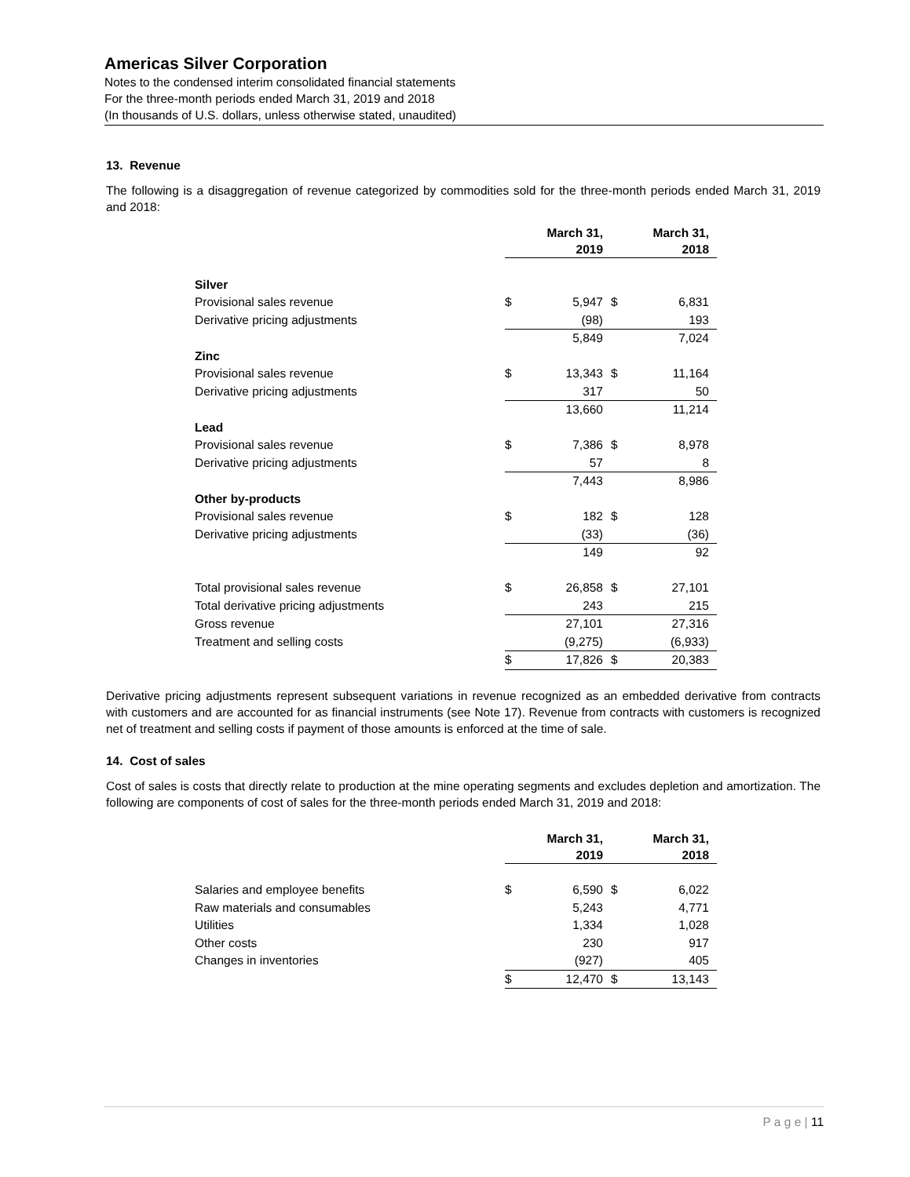Americas Silver Corporation
Notes to the condensed interim consolidated financial statements
For the three-month periods ended March 31, 2019 and 2018
(In thousands of U.S. dollars, unless otherwise stated, unaudited)
13. Revenue
The following is a disaggregation of revenue categorized by commodities sold for the three-month periods ended March 31, 2019 and 2018:
| | March 31, 2019 | | March 31, 2018 | |
| Silver | | | | |
| Provisional sales revenue | $ | 5,947 | $ | 6,831 |
| Derivative pricing adjustments | | (98) | | 193 |
| | | 5,849 | | 7,024 |
| Zinc | | | | |
| Provisional sales revenue | $ | 13,343 | $ | 11,164 |
| Derivative pricing adjustments | | 317 | | 50 |
| | | 13,660 | | 11,214 |
| Lead | | | | |
| Provisional sales revenue | $ | 7,386 | $ | 8,978 |
| Derivative pricing adjustments | | 57 | | 8 |
| | | 7,443 | | 8,986 |
| Other by-products | | | | |
| Provisional sales revenue | $ | 182 | $ | 128 |
| Derivative pricing adjustments | | (33) | | (36) |
| | | 149 | | 92 |
| Total provisional sales revenue | $ | 26,858 | $ | 27,101 |
| Total derivative pricing adjustments | | 243 | | 215 |
| Gross revenue | | 27,101 | | 27,316 |
| Treatment and selling costs | | (9,275) | | (6,933) |
| | $ | 17,826 | $ | 20,383 |
Derivative pricing adjustments represent subsequent variations in revenue recognized as an embedded derivative from contracts with customers and are accounted for as financial instruments (see Note 17). Revenue from contracts with customers is recognized net of treatment and selling costs if payment of those amounts is enforced at the time of sale.
14. Cost of sales
Cost of sales is costs that directly relate to production at the mine operating segments and excludes depletion and amortization. The following are components of cost of sales for the three-month periods ended March 31, 2019 and 2018:
| | March 31, 2019 | | March 31, 2018 | |
| Salaries and employee benefits | $ | 6,590 | $ | 6,022 |
| Raw materials and consumables | | 5,243 | | 4,771 |
| Utilities | | 1,334 | | 1,028 |
| Other costs | | 230 | | 917 |
| Changes in inventories | | (927) | | 405 |
| | $ | 12,470 | $ | 13,143 |
P a g e | 11